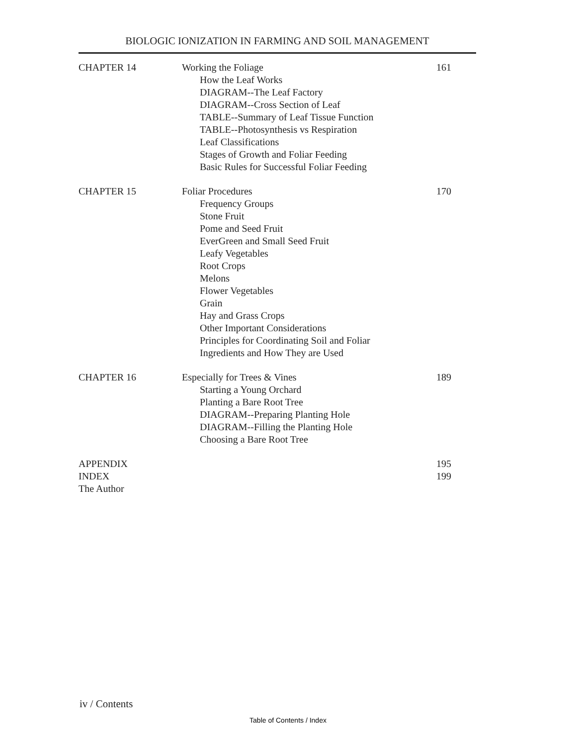BIOLOGIC IONIZATION IN FARMING AND SOIL MANAGEMENT
CHAPTER 14 Working the Foliage
How the Leaf Works
DIAGRAM--The Leaf Factory
DIAGRAM--Cross Section of Leaf
TABLE--Summary of Leaf Tissue Function
TABLE--Photosynthesis vs Respiration
Leaf Classifications
Stages of Growth and Foliar Feeding
Basic Rules for Successful Foliar Feeding
161
CHAPTER 15 Foliar Procedures
Frequency Groups
Stone Fruit
Pome and Seed Fruit
EverGreen and Small Seed Fruit
Leafy Vegetables
Root Crops
Melons
Flower Vegetables
Grain
Hay and Grass Crops
Other Important Considerations
Principles for Coordinating Soil and Foliar
Ingredients and How They are Used
170
CHAPTER 16 Especially for Trees & Vines
Starting a Young Orchard
Planting a Bare Root Tree
DIAGRAM--Preparing Planting Hole
DIAGRAM--Filling the Planting Hole
Choosing a Bare Root Tree
189
APPENDIX 195
INDEX 199
The Author
iv / Contents
Table of Contents / Index